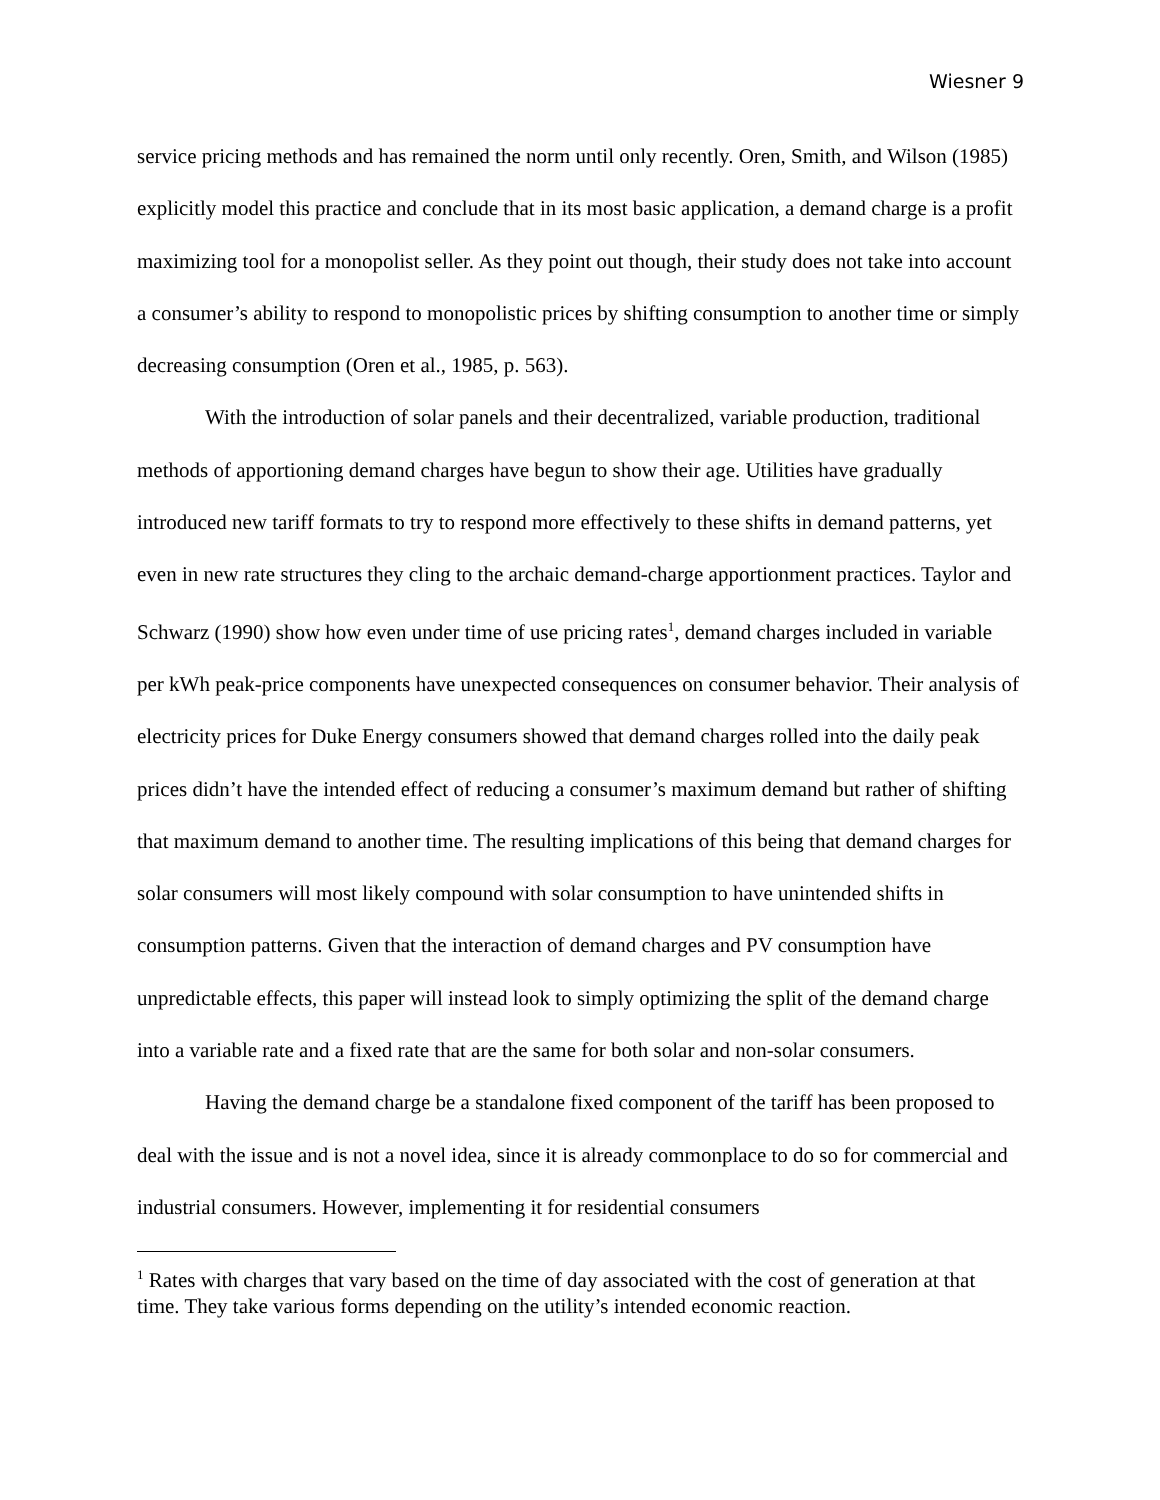Wiesner 9
service pricing methods and has remained the norm until only recently. Oren, Smith, and Wilson (1985) explicitly model this practice and conclude that in its most basic application, a demand charge is a profit maximizing tool for a monopolist seller. As they point out though, their study does not take into account a consumer’s ability to respond to monopolistic prices by shifting consumption to another time or simply decreasing consumption (Oren et al., 1985, p. 563).
With the introduction of solar panels and their decentralized, variable production, traditional methods of apportioning demand charges have begun to show their age. Utilities have gradually introduced new tariff formats to try to respond more effectively to these shifts in demand patterns, yet even in new rate structures they cling to the archaic demand-charge apportionment practices. Taylor and Schwarz (1990) show how even under time of use pricing rates<sup>1</sup>, demand charges included in variable per kWh peak-price components have unexpected consequences on consumer behavior. Their analysis of electricity prices for Duke Energy consumers showed that demand charges rolled into the daily peak prices didn’t have the intended effect of reducing a consumer’s maximum demand but rather of shifting that maximum demand to another time. The resulting implications of this being that demand charges for solar consumers will most likely compound with solar consumption to have unintended shifts in consumption patterns. Given that the interaction of demand charges and PV consumption have unpredictable effects, this paper will instead look to simply optimizing the split of the demand charge into a variable rate and a fixed rate that are the same for both solar and non-solar consumers.
Having the demand charge be a standalone fixed component of the tariff has been proposed to deal with the issue and is not a novel idea, since it is already commonplace to do so for commercial and industrial consumers. However, implementing it for residential consumers
<sup>1</sup> Rates with charges that vary based on the time of day associated with the cost of generation at that time. They take various forms depending on the utility’s intended economic reaction.